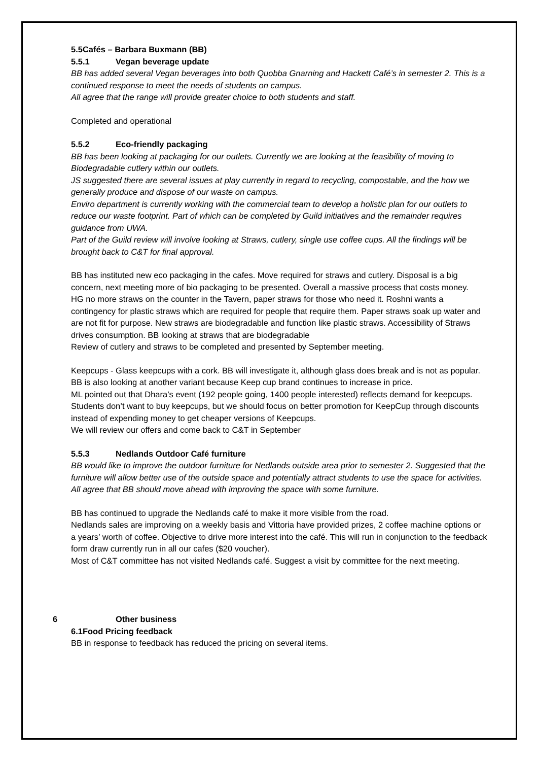5.5Cafés – Barbara Buxmann (BB)
5.5.1 Vegan beverage update
BB has added several Vegan beverages into both Quobba Gnarning and Hackett Café’s in semester 2. This is a continued response to meet the needs of students on campus.
All agree that the range will provide greater choice to both students and staff.
Completed and operational
5.5.2 Eco-friendly packaging
BB has been looking at packaging for our outlets. Currently we are looking at the feasibility of moving to Biodegradable cutlery within our outlets.
JS suggested there are several issues at play currently in regard to recycling, compostable, and the how we generally produce and dispose of our waste on campus.
Enviro department is currently working with the commercial team to develop a holistic plan for our outlets to reduce our waste footprint. Part of which can be completed by Guild initiatives and the remainder requires guidance from UWA.
Part of the Guild review will involve looking at Straws, cutlery, single use coffee cups. All the findings will be brought back to C&T for final approval.
BB has instituted new eco packaging in the cafes. Move required for straws and cutlery. Disposal is a big concern, next meeting more of bio packaging to be presented. Overall a massive process that costs money.
HG no more straws on the counter in the Tavern, paper straws for those who need it. Roshni wants a contingency for plastic straws which are required for people that require them. Paper straws soak up water and are not fit for purpose. New straws are biodegradable and function like plastic straws. Accessibility of Straws drives consumption. BB looking at straws that are biodegradable
Review of cutlery and straws to be completed and presented by September meeting.
Keepcups - Glass keepcups with a cork. BB will investigate it, although glass does break and is not as popular.
BB is also looking at another variant because Keep cup brand continues to increase in price.
ML pointed out that Dhara’s event (192 people going, 1400 people interested) reflects demand for keepcups. Students don’t want to buy keepcups, but we should focus on better promotion for KeepCup through discounts instead of expending money to get cheaper versions of Keepcups.
We will review our offers and come back to C&T in September
5.5.3 Nedlands Outdoor Café furniture
BB would like to improve the outdoor furniture for Nedlands outside area prior to semester 2. Suggested that the furniture will allow better use of the outside space and potentially attract students to use the space for activities.
All agree that BB should move ahead with improving the space with some furniture.
BB has continued to upgrade the Nedlands café to make it more visible from the road.
Nedlands sales are improving on a weekly basis and Vittoria have provided prizes, 2 coffee machine options or a years’ worth of coffee. Objective to drive more interest into the café. This will run in conjunction to the feedback form draw currently run in all our cafes ($20 voucher).
Most of C&T committee has not visited Nedlands café. Suggest a visit by committee for the next meeting.
6 Other business
6.1Food Pricing feedback
BB in response to feedback has reduced the pricing on several items.